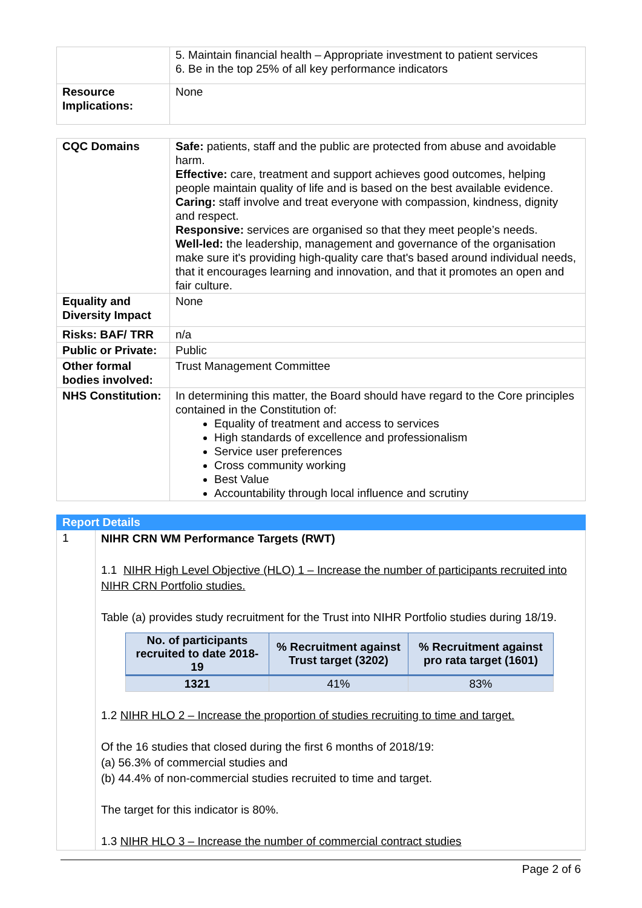| | 5. Maintain financial health – Appropriate investment to patient services 6. Be in the top 25% of all key performance indicators |
| Resource Implications: | None |
| CQC Domains | Safe: patients, staff and the public are protected from abuse and avoidable harm. Effective: care, treatment and support achieves good outcomes, helping people maintain quality of life and is based on the best available evidence. Caring: staff involve and treat everyone with compassion, kindness, dignity and respect. Responsive: services are organised so that they meet people’s needs. Well-led: the leadership, management and governance of the organisation make sure it's providing high-quality care that's based around individual needs, that it encourages learning and innovation, and that it promotes an open and fair culture. |
| Equality and Diversity Impact | None |
| Risks: BAF/ TRR | n/a |
| Public or Private: | Public |
| Other formal bodies involved: | Trust Management Committee |
| NHS Constitution: | In determining this matter, the Board should have regard to the Core principles contained in the Constitution of: Equality of treatment and access to services High standards of excellence and professionalism Service user preferences Cross community working Best Value Accountability through local influence and scrutiny |
| Report Details | |
| 1 | NIHR CRN WM Performance Targets (RWT) 1.1 NIHR High Level Objective (HLO) 1 – Increase the number of participants recruited into NIHR CRN Portfolio studies. Table (a) provides study recruitment for the Trust into NIHR Portfolio studies during 18/19. / No. of participants recruited to date 2018-19 / % Recruitment against Trust target (3202) / % Recruitment against pro rata target (1601) / / --- / --- / --- / / 1321 / 41% / 83% / 1.2 NIHR HLO 2 – Increase the proportion of studies recruiting to time and target. Of the 16 studies that closed during the first 6 months of 2018/19: (a) 56.3% of commercial studies and (b) 44.4% of non-commercial studies recruited to time and target. The target for this indicator is 80%. 1.3 NIHR HLO 3 – Increase the number of commercial contract studies |
Page 2 of 6